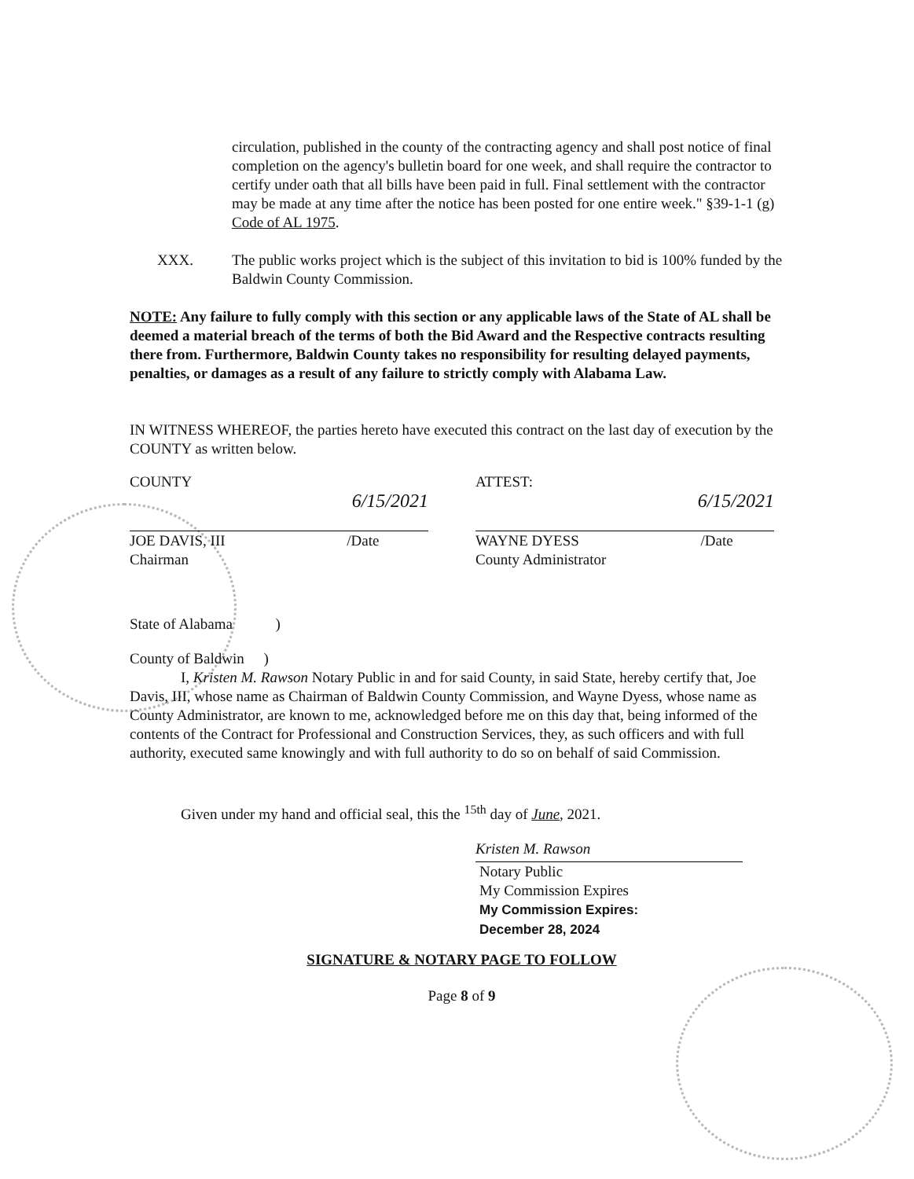circulation, published in the county of the contracting agency and shall post notice of final completion on the agency's bulletin board for one week, and shall require the contractor to certify under oath that all bills have been paid in full. Final settlement with the contractor may be made at any time after the notice has been posted for one entire week." §39-1-1 (g) Code of AL 1975.
XXX. The public works project which is the subject of this invitation to bid is 100% funded by the Baldwin County Commission.
NOTE: Any failure to fully comply with this section or any applicable laws of the State of AL shall be deemed a material breach of the terms of both the Bid Award and the Respective contracts resulting there from. Furthermore, Baldwin County takes no responsibility for resulting delayed payments, penalties, or damages as a result of any failure to strictly comply with Alabama Law.
IN WITNESS WHEREOF, the parties hereto have executed this contract on the last day of execution by the COUNTY as written below.
COUNTY
6/15/2021
JOE DAVIS, III /Date
Chairman
ATTEST:
6/15/2021
WAYNE DYESS /Date
County Administrator
State of Alabama )
County of Baldwin )
I, Kristen M. Rawson Notary Public in and for said County, in said State, hereby certify that, Joe Davis, III, whose name as Chairman of Baldwin County Commission, and Wayne Dyess, whose name as County Administrator, are known to me, acknowledged before me on this day that, being informed of the contents of the Contract for Professional and Construction Services, they, as such officers and with full authority, executed same knowingly and with full authority to do so on behalf of said Commission.
Given under my hand and official seal, this the <sup>15th</sup> day of June, 2021.
Kristen M. Rawson
Notary Public
My Commission Expires
My Commission Expires:
December 28, 2024
SIGNATURE & NOTARY PAGE TO FOLLOW
Page 8 of 9